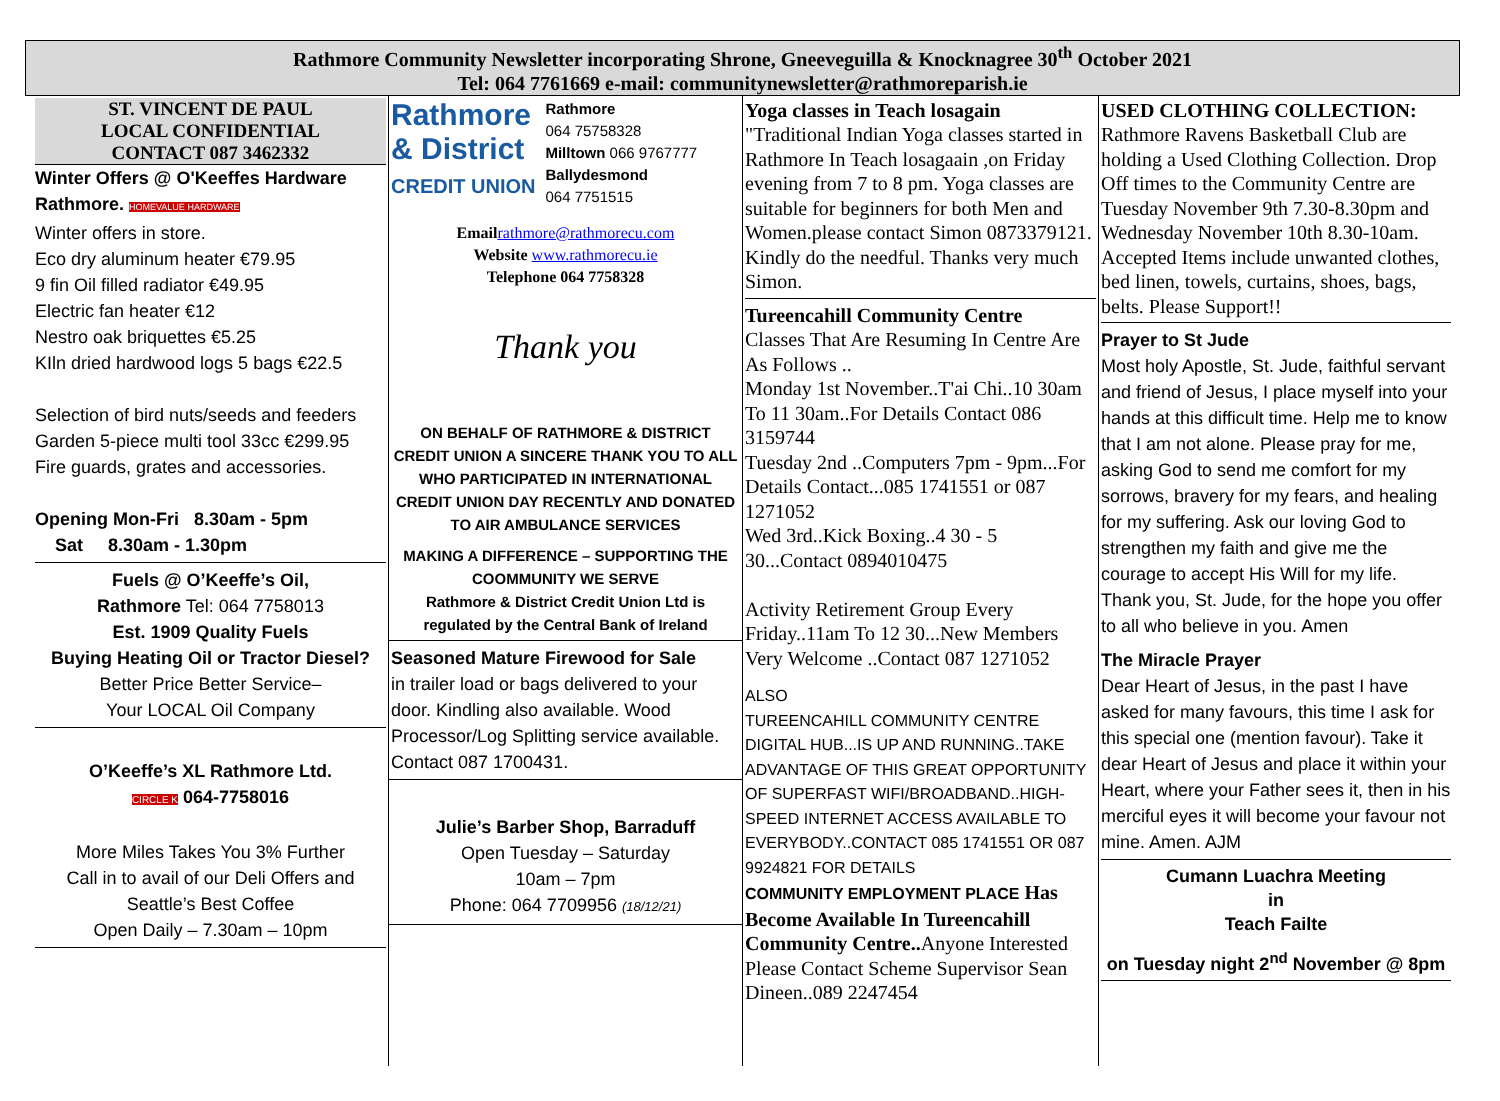Rathmore Community Newsletter incorporating Shrone, Gneeveguilla & Knocknagree 30<sup>th</sup> October 2021
Tel: 064 7761669 e-mail: communitynewsletter@rathmoreparish.ie
ST. VINCENT DE PAUL
LOCAL CONFIDENTIAL
CONTACT 087 3462332
Winter Offers @ O'Keeffes Hardware Rathmore. HOMEVALUE HARDWARE
Winter offers in store.
Eco dry aluminum heater €79.95
9 fin Oil filled radiator €49.95
Electric fan heater €12
Nestro oak briquettes €5.25
KIln dried hardwood logs 5 bags €22.5
Selection of bird nuts/seeds and feeders
Garden 5-piece multi tool 33cc €299.95
Fire guards, grates and accessories.
Opening Mon-Fri 8.30am - 5pm
Sat 8.30am - 1.30pm
Fuels @ O’Keeffe’s Oil,
Rathmore Tel: 064 7758013
Est. 1909 Quality Fuels
Buying Heating Oil or Tractor Diesel?
Better Price Better Service–
Your LOCAL Oil Company
O’Keeffe’s XL Rathmore Ltd.
CIRCLE K 064-7758016
More Miles Takes You 3% Further
Call in to avail of our Deli Offers and Seattle’s Best Coffee
Open Daily – 7.30am – 10pm
Rathmore
& District
CREDIT UNION
Rathmore
064 75758328
Milltown 066 9767777
Ballydesmond
064 7751515
Email rathmore@rathmorecu.com
Website www.rathmorecu.ie
Telephone 064 7758328
Thank you
ON BEHALF OF RATHMORE & DISTRICT CREDIT UNION A SINCERE THANK YOU TO ALL WHO PARTICIPATED IN INTERNATIONAL CREDIT UNION DAY RECENTLY AND DONATED TO AIR AMBULANCE SERVICES
MAKING A DIFFERENCE – SUPPORTING THE COOMMUNITY WE SERVE
Rathmore & District Credit Union Ltd is regulated by the Central Bank of Ireland
Seasoned Mature Firewood for Sale
in trailer load or bags delivered to your door. Kindling also available. Wood Processor/Log Splitting service available. Contact 087 1700431.
Julie’s Barber Shop, Barraduff
Open Tuesday – Saturday
10am – 7pm
Phone: 064 7709956 (18/12/21)
Yoga classes in Teach losagain
"Traditional Indian Yoga classes started in Rathmore In Teach losagaain ,on Friday evening from 7 to 8 pm. Yoga classes are suitable for beginners for both Men and Women.please contact Simon 0873379121. Kindly do the needful. Thanks very much Simon.
Tureencahill Community Centre
Classes That Are Resuming In Centre Are As Follows ..
Monday 1st November..T'ai Chi..10 30am To 11 30am..For Details Contact 086 3159744
Tuesday 2nd ..Computers 7pm - 9pm...For Details Contact...085 1741551 or 087 1271052
Wed 3rd..Kick Boxing..4 30 - 5 30...Contact 0894010475
Activity Retirement Group Every Friday..11am To 12 30...New Members Very Welcome ..Contact 087 1271052
ALSO
TUREENCAHILL COMMUNITY CENTRE DIGITAL HUB...IS UP AND RUNNING..TAKE ADVANTAGE OF THIS GREAT OPPORTUNITY OF SUPERFAST WIFI/BROADBAND..HIGH-SPEED INTERNET ACCESS AVAILABLE TO EVERYBODY..CONTACT 085 1741551 OR 087 9924821 FOR DETAILS
COMMUNITY EMPLOYMENT PLACE Has Become Available In Tureencahill Community Centre.. Anyone Interested Please Contact Scheme Supervisor Sean Dineen..089 2247454
USED CLOTHING COLLECTION:
Rathmore Ravens Basketball Club are holding a Used Clothing Collection. Drop Off times to the Community Centre are Tuesday November 9th 7.30-8.30pm and Wednesday November 10th 8.30-10am. Accepted Items include unwanted clothes, bed linen, towels, curtains, shoes, bags, belts. Please Support!!
Prayer to St Jude
Most holy Apostle, St. Jude, faithful servant and friend of Jesus, I place myself into your hands at this difficult time. Help me to know that I am not alone. Please pray for me, asking God to send me comfort for my sorrows, bravery for my fears, and healing for my suffering. Ask our loving God to strengthen my faith and give me the courage to accept His Will for my life. Thank you, St. Jude, for the hope you offer to all who believe in you. Amen
The Miracle Prayer
Dear Heart of Jesus, in the past I have asked for many favours, this time I ask for this special one (mention favour). Take it dear Heart of Jesus and place it within your Heart, where your Father sees it, then in his merciful eyes it will become your favour not mine. Amen. AJM
Cumann Luachra Meeting
in
Teach Failte
on Tuesday night 2<sup>nd</sup> November @ 8pm